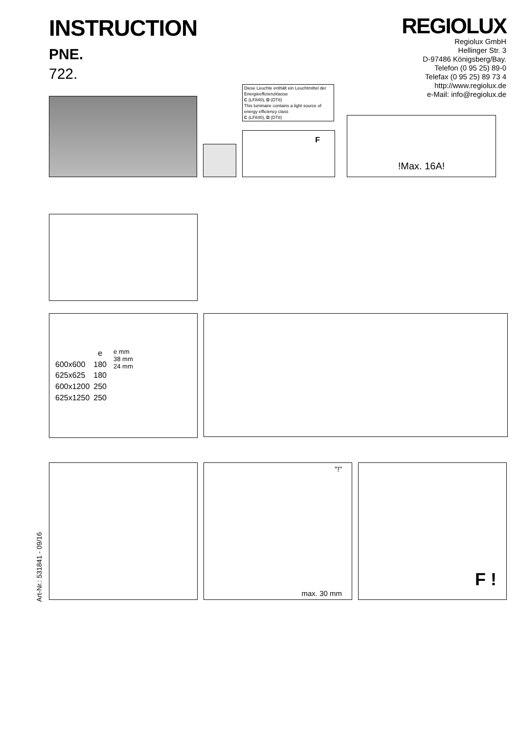INSTRUCTION
PNE.
722.
REGIOLUX
Regiolux GmbH
Hellinger Str. 3
D-97486 Königsberg/Bay.
Telefon (0 95 25) 89-0
Telefax (0 95 25) 89 73 4
http://www.regiolux.de
e-Mail: info@regiolux.de
Diese Leuchte enthält ein Leuchtmittel der Energieeffizienzklasse
C (LF840), D (DT8)
This luminaire contains a light source of energy efficiency class
C (LF840), D (DT8)
F
!Max. 16A!
| | e |
| --- | --- |
| 600x600 | 180 |
| 625x625 | 180 |
| 600x1200 | 250 |
| 625x1250 | 250 |
e mm
38 mm
24 mm
"!"
max. 30 mm
F !
Art-Nr.: 531841 - 09/16